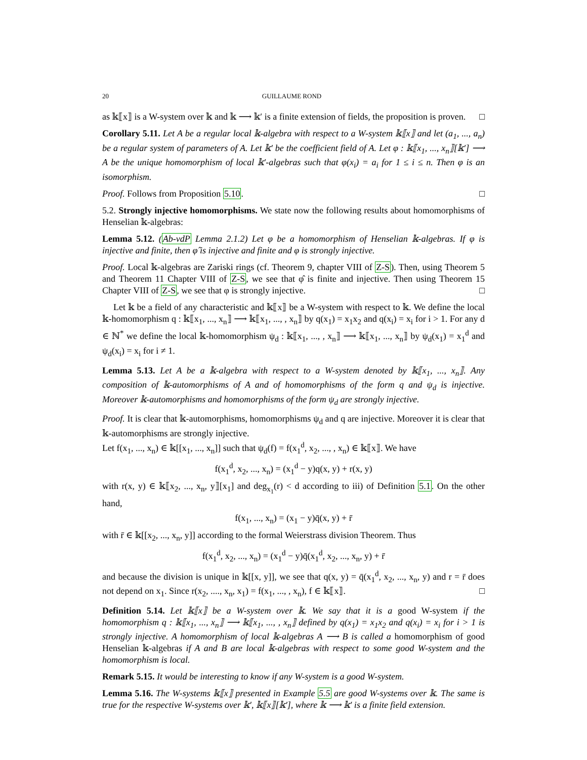20 GUILLAUME ROND
as 𝕜⟦x⟧ is a W-system over 𝕜 and 𝕜 ⟶ 𝕜′ is a finite extension of fields, the proposition is proven. □
Corollary 5.11. Let A be a regular local 𝕜-algebra with respect to a W-system 𝕜⟦x⟧ and let (a<sub>1</sub>, ..., a<sub>n</sub>) be a regular system of parameters of A. Let 𝕜′ be the coefficient field of A. Let φ : 𝕜⟦x<sub>1</sub>, ..., x<sub>n</sub>⟧[𝕜′] ⟶ A be the unique homomorphism of local 𝕜′-algebras such that φ(x<sub>i</sub>) = a<sub>i</sub> for 1 ≤ i ≤ n. Then φ is an isomorphism.
Proof. Follows from Proposition 5.10. □
5.2. Strongly injective homomorphisms. We state now the following results about homomorphisms of Henselian 𝕜-algebras:
Lemma 5.12. (Ab-vdP Lemma 2.1.2) Let φ be a homomorphism of Henselian 𝕜-algebras. If φ is injective and finite, then φ̂ is injective and finite and φ is strongly injective.
Proof. Local 𝕜-algebras are Zariski rings (cf. Theorem 9, chapter VIII of Z-S). Then, using Theorem 5 and Theorem 11 Chapter VIII of Z-S, we see that φ̂ is finite and injective. Then using Theorem 15 Chapter VIII of Z-S, we see that φ is strongly injective. □
Let 𝕜 be a field of any characteristic and 𝕜⟦x⟧ be a W-system with respect to 𝕜. We define the local 𝕜-homomorphism q : 𝕜⟦x<sub>1</sub>, ..., x<sub>n</sub>⟧ ⟶ 𝕜⟦x<sub>1</sub>, ..., , x<sub>n</sub>⟧ by q(x<sub>1</sub>) = x<sub>1</sub>x<sub>2</sub> and q(x<sub>i</sub>) = x<sub>i</sub> for i > 1. For any d ∈ ℕ<sup>*</sup> we define the local 𝕜-homomorphism ψ<sub>d</sub> : 𝕜⟦x<sub>1</sub>, ..., , x<sub>n</sub>⟧ ⟶ 𝕜⟦x<sub>1</sub>, ..., x<sub>n</sub>⟧ by ψ<sub>d</sub>(x<sub>1</sub>) = x<sub>1</sub><sup>d</sup> and ψ<sub>d</sub>(x<sub>i</sub>) = x<sub>i</sub> for i ≠ 1.
Lemma 5.13. Let A be a 𝕜-algebra with respect to a W-system denoted by 𝕜⟦x<sub>1</sub>, ..., x<sub>n</sub>⟧. Any composition of 𝕜-automorphisms of A and of homomorphisms of the form q and ψ<sub>d</sub> is injective. Moreover 𝕜-automorphisms and homomorphisms of the form ψ<sub>d</sub> are strongly injective.
Proof. It is clear that 𝕜-automorphisms, homomorphisms ψ<sub>d</sub> and q are injective. Moreover it is clear that 𝕜-automorphisms are strongly injective.
Let f(x<sub>1</sub>, ..., x<sub>n</sub>) ∈ 𝕜[[x<sub>1</sub>, ..., x<sub>n</sub>]] such that ψ<sub>d</sub>(f) = f(x<sub>1</sub><sup>d</sup>, x<sub>2</sub>, ..., , x<sub>n</sub>) ∈ 𝕜⟦x⟧. We have
f(x<sub>1</sub><sup>d</sup>, x<sub>2</sub>, ..., x<sub>n</sub>) = (x<sub>1</sub><sup>d</sup> − y)q(x, y) + r(x, y)
with r(x, y) ∈ 𝕜⟦x<sub>2</sub>, ..., x<sub>n</sub>, y⟧[x<sub>1</sub>] and deg<sub>x<sub>1</sub></sub>(r) < d according to iii) of Definition 5.1. On the other hand,
f(x<sub>1</sub>, ..., x<sub>n</sub>) = (x<sub>1</sub> − y)q̄(x, y) + r̄
with r̄ ∈ 𝕜[[x<sub>2</sub>, ..., x<sub>n</sub>, y]] according to the formal Weierstrass division Theorem. Thus
f(x<sub>1</sub><sup>d</sup>, x<sub>2</sub>, ..., x<sub>n</sub>) = (x<sub>1</sub><sup>d</sup> − y)q̄(x<sub>1</sub><sup>d</sup>, x<sub>2</sub>, ..., x<sub>n</sub>, y) + r̄
and because the division is unique in 𝕜[[x, y]], we see that q(x, y) = q̄(x<sub>1</sub><sup>d</sup>, x<sub>2</sub>, ..., x<sub>n</sub>, y) and r = r̄ does not depend on x<sub>1</sub>. Since r(x<sub>2</sub>, ...., x<sub>n</sub>, x<sub>1</sub>) = f(x<sub>1</sub>, ..., , x<sub>n</sub>), f ∈ 𝕜⟦x⟧. □
Definition 5.14. Let 𝕜⟦x⟧ be a W-system over 𝕜. We say that it is a good W-system if the homomorphism q : 𝕜⟦x<sub>1</sub>, ..., x<sub>n</sub>⟧ ⟶ 𝕜⟦x<sub>1</sub>, ..., , x<sub>n</sub>⟧ defined by q(x<sub>1</sub>) = x<sub>1</sub>x<sub>2</sub> and q(x<sub>i</sub>) = x<sub>i</sub> for i > 1 is strongly injective. A homomorphism of local 𝕜-algebras A ⟶ B is called a homomorphism of good Henselian 𝕜-algebras if A and B are local 𝕜-algebras with respect to some good W-system and the homomorphism is local.
Remark 5.15. It would be interesting to know if any W-system is a good W-system.
Lemma 5.16. The W-systems 𝕜⟦x⟧ presented in Example 5.5 are good W-systems over 𝕜. The same is true for the respective W-systems over 𝕜′, 𝕜⟦x⟧[𝕜′], where 𝕜 ⟶ 𝕜′ is a finite field extension.